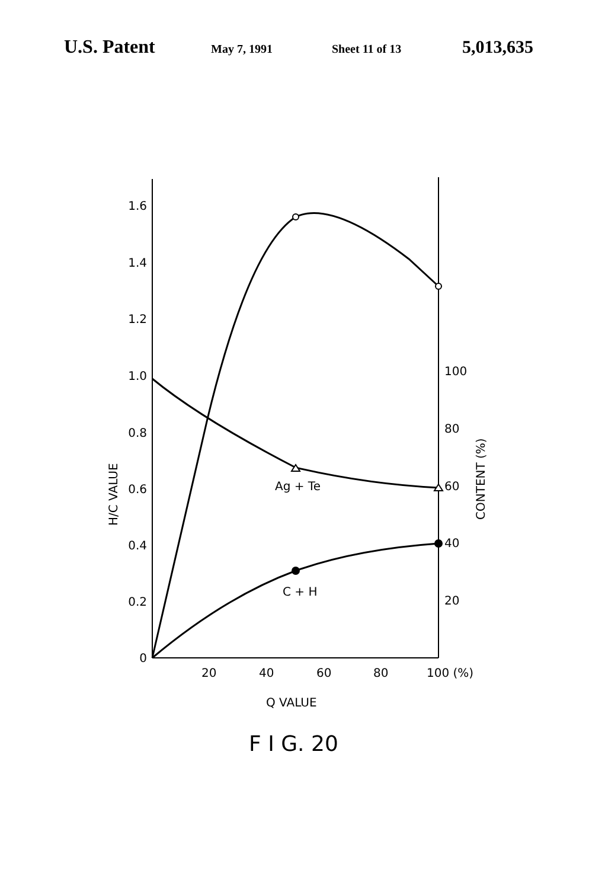U.S. Patent May 7, 1991 Sheet 11 of 13 5,013,635
1.6
1.4
1.2
1.0
0.8
0.6
0.4
0.2
0
100
80
60
40
20
20
40
60
80
100 (%)
Q VALUE
Ag + Te
C + H
H/C VALUE
CONTENT (%)
F I G. 20